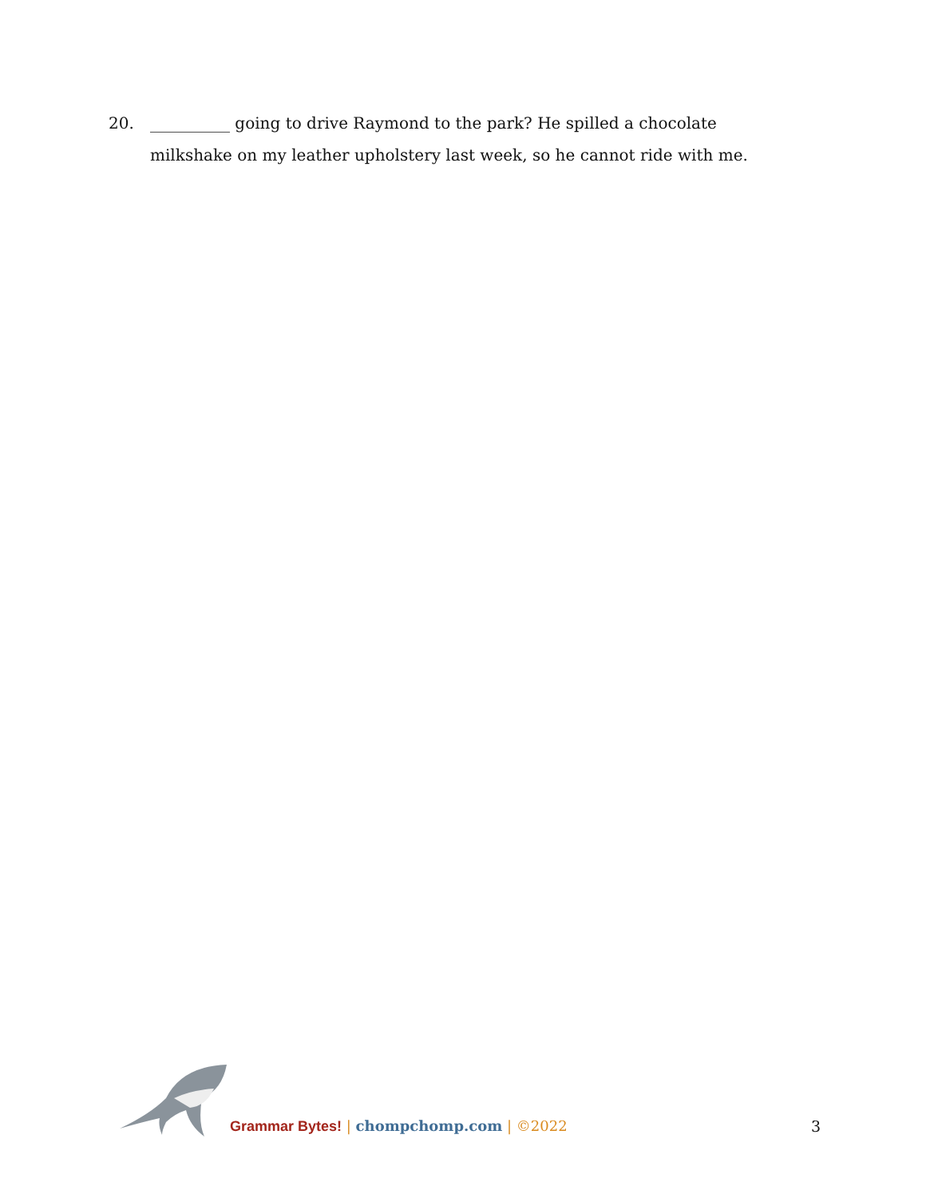20. __________ going to drive Raymond to the park? He spilled a chocolate milkshake on my leather upholstery last week, so he cannot ride with me.
Grammar Bytes! | chompchomp.com | ©2022
3